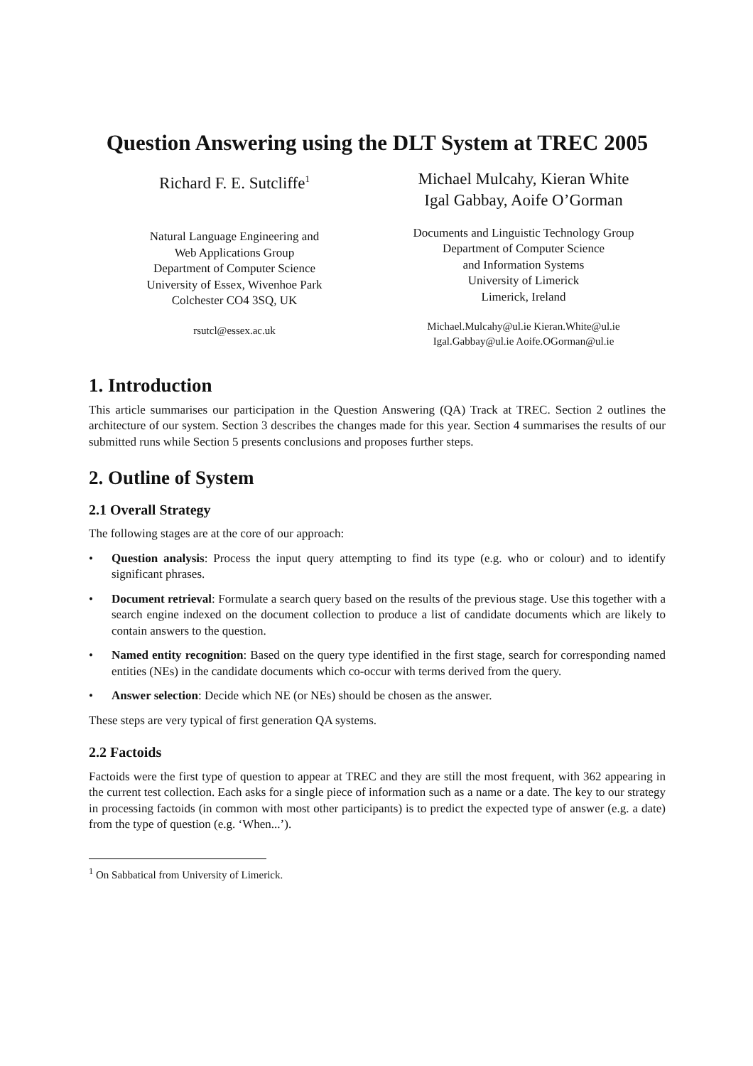Question Answering using the DLT System at TREC 2005
Richard F. E. Sutcliffe<sup>1</sup>
Natural Language Engineering and
Web Applications Group
Department of Computer Science
University of Essex, Wivenhoe Park
Colchester CO4 3SQ, UK
rsutcl@essex.ac.uk
Michael Mulcahy, Kieran White
Igal Gabbay, Aoife O’Gorman
Documents and Linguistic Technology Group
Department of Computer Science
and Information Systems
University of Limerick
Limerick, Ireland
Michael.Mulcahy@ul.ie Kieran.White@ul.ie
Igal.Gabbay@ul.ie Aoife.OGorman@ul.ie
1. Introduction
This article summarises our participation in the Question Answering (QA) Track at TREC. Section 2 outlines the architecture of our system. Section 3 describes the changes made for this year. Section 4 summarises the results of our submitted runs while Section 5 presents conclusions and proposes further steps.
2. Outline of System
2.1 Overall Strategy
The following stages are at the core of our approach:
• Question analysis: Process the input query attempting to find its type (e.g. who or colour) and to identify significant phrases.
• Document retrieval: Formulate a search query based on the results of the previous stage. Use this together with a search engine indexed on the document collection to produce a list of candidate documents which are likely to contain answers to the question.
• Named entity recognition: Based on the query type identified in the first stage, search for corresponding named entities (NEs) in the candidate documents which co-occur with terms derived from the query.
• Answer selection: Decide which NE (or NEs) should be chosen as the answer.
These steps are very typical of first generation QA systems.
2.2 Factoids
Factoids were the first type of question to appear at TREC and they are still the most frequent, with 362 appearing in the current test collection. Each asks for a single piece of information such as a name or a date. The key to our strategy in processing factoids (in common with most other participants) is to predict the expected type of answer (e.g. a date) from the type of question (e.g. ‘When...’).
<sup>1</sup> On Sabbatical from University of Limerick.